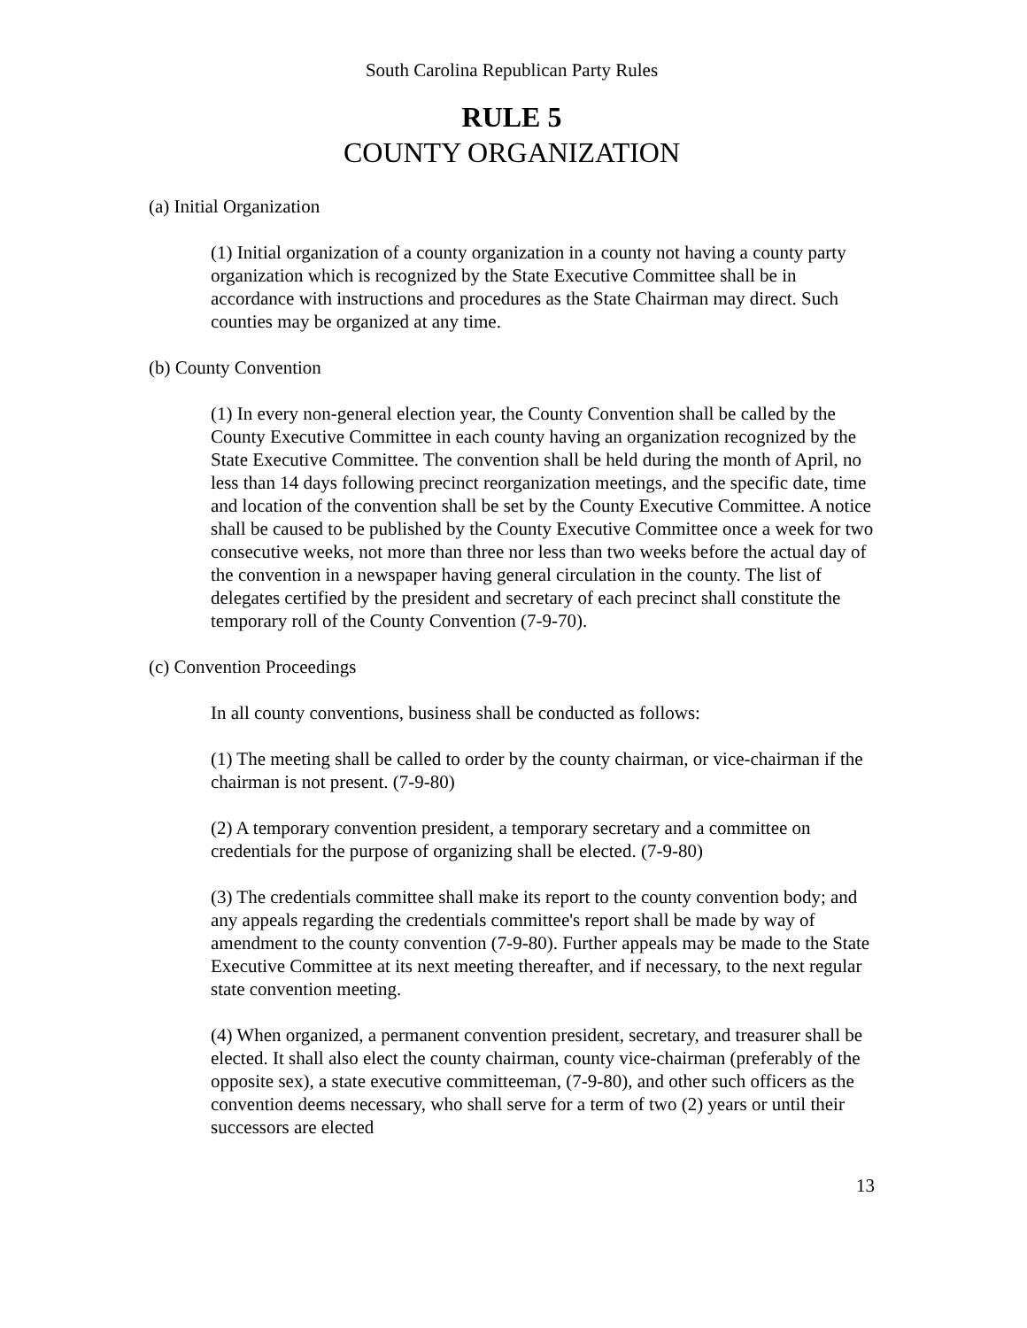South Carolina Republican Party Rules
RULE 5
COUNTY ORGANIZATION
(a) Initial Organization
(1) Initial organization of a county organization in a county not having a county party organization which is recognized by the State Executive Committee shall be in accordance with instructions and procedures as the State Chairman may direct. Such counties may be organized at any time.
(b) County Convention
(1) In every non-general election year, the County Convention shall be called by the County Executive Committee in each county having an organization recognized by the State Executive Committee. The convention shall be held during the month of April, no less than 14 days following precinct reorganization meetings, and the specific date, time and location of the convention shall be set by the County Executive Committee. A notice shall be caused to be published by the County Executive Committee once a week for two consecutive weeks, not more than three nor less than two weeks before the actual day of the convention in a newspaper having general circulation in the county. The list of delegates certified by the president and secretary of each precinct shall constitute the temporary roll of the County Convention (7-9-70).
(c) Convention Proceedings
In all county conventions, business shall be conducted as follows:
(1) The meeting shall be called to order by the county chairman, or vice-chairman if the chairman is not present. (7-9-80)
(2) A temporary convention president, a temporary secretary and a committee on credentials for the purpose of organizing shall be elected. (7-9-80)
(3) The credentials committee shall make its report to the county convention body; and any appeals regarding the credentials committee's report shall be made by way of amendment to the county convention (7-9-80). Further appeals may be made to the State Executive Committee at its next meeting thereafter, and if necessary, to the next regular state convention meeting.
(4) When organized, a permanent convention president, secretary, and treasurer shall be elected. It shall also elect the county chairman, county vice-chairman (preferably of the opposite sex), a state executive committeeman, (7-9-80), and other such officers as the convention deems necessary, who shall serve for a term of two (2) years or until their successors are elected
13